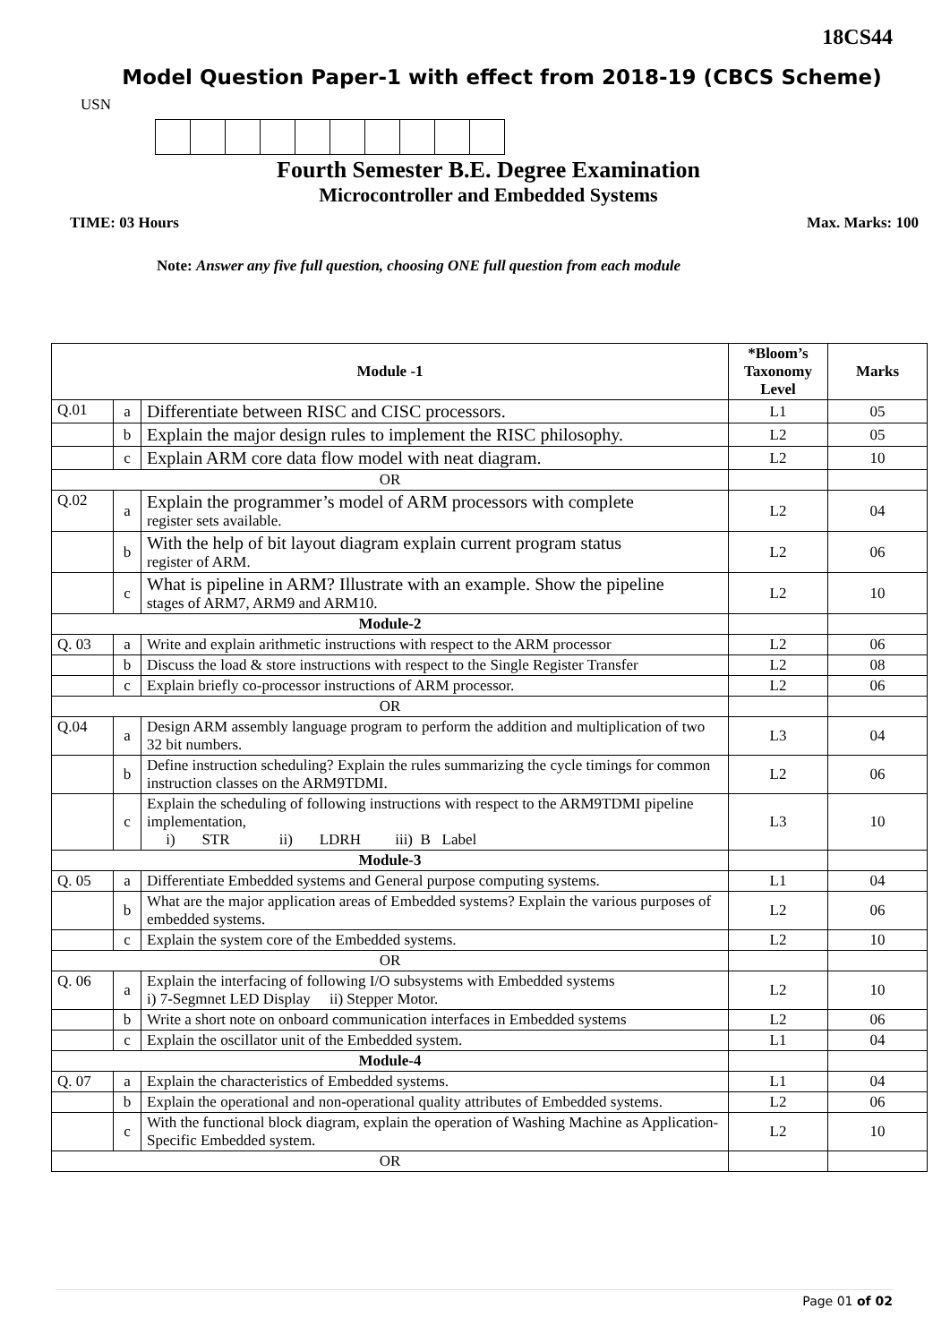18CS44
Model Question Paper-1 with effect from 2018-19 (CBCS Scheme)
USN
Fourth Semester B.E. Degree Examination
Microcontroller and Embedded Systems
TIME: 03 Hours Max. Marks: 100
Note: Answer any five full question, choosing ONE full question from each module
| Module -1 | | | *Bloom’s Taxonomy Level | Marks |
| --- | --- | --- | --- | --- |
| Q.01 | a | Differentiate between RISC and CISC processors. | L1 | 05 |
| | b | Explain the major design rules to implement the RISC philosophy. | L2 | 05 |
| | c | Explain ARM core data flow model with neat diagram. | L2 | 10 |
| OR | | | | |
| Q.02 | a | Explain the programmer’s model of ARM processors with complete register sets available. | L2 | 04 |
| | b | With the help of bit layout diagram explain current program status register of ARM. | L2 | 06 |
| | c | What is pipeline in ARM? Illustrate with an example. Show the pipeline stages of ARM7, ARM9 and ARM10. | L2 | 10 |
| Module-2 | | | | |
| Q. 03 | a | Write and explain arithmetic instructions with respect to the ARM processor | L2 | 06 |
| | b | Discuss the load & store instructions with respect to the Single Register Transfer | L2 | 08 |
| | c | Explain briefly co-processor instructions of ARM processor. | L2 | 06 |
| OR | | | | |
| Q.04 | a | Design ARM assembly language program to perform the addition and multiplication of two 32 bit numbers. | L3 | 04 |
| | b | Define instruction scheduling? Explain the rules summarizing the cycle timings for common instruction classes on the ARM9TDMI. | L2 | 06 |
| | c | Explain the scheduling of following instructions with respect to the ARM9TDMI pipeline implementation, i) STR ii) LDRH iii) B Label | L3 | 10 |
| Module-3 | | | | |
| Q. 05 | a | Differentiate Embedded systems and General purpose computing systems. | L1 | 04 |
| | b | What are the major application areas of Embedded systems? Explain the various purposes of embedded systems. | L2 | 06 |
| | c | Explain the system core of the Embedded systems. | L2 | 10 |
| OR | | | | |
| Q. 06 | a | Explain the interfacing of following I/O subsystems with Embedded systems i) 7-Segmnet LED Display ii) Stepper Motor. | L2 | 10 |
| | b | Write a short note on onboard communication interfaces in Embedded systems | L2 | 06 |
| | c | Explain the oscillator unit of the Embedded system. | L1 | 04 |
| Module-4 | | | | |
| Q. 07 | a | Explain the characteristics of Embedded systems. | L1 | 04 |
| | b | Explain the operational and non-operational quality attributes of Embedded systems. | L2 | 06 |
| | c | With the functional block diagram, explain the operation of Washing Machine as Application-Specific Embedded system. | L2 | 10 |
| OR | | | | |
Page 01 of 02